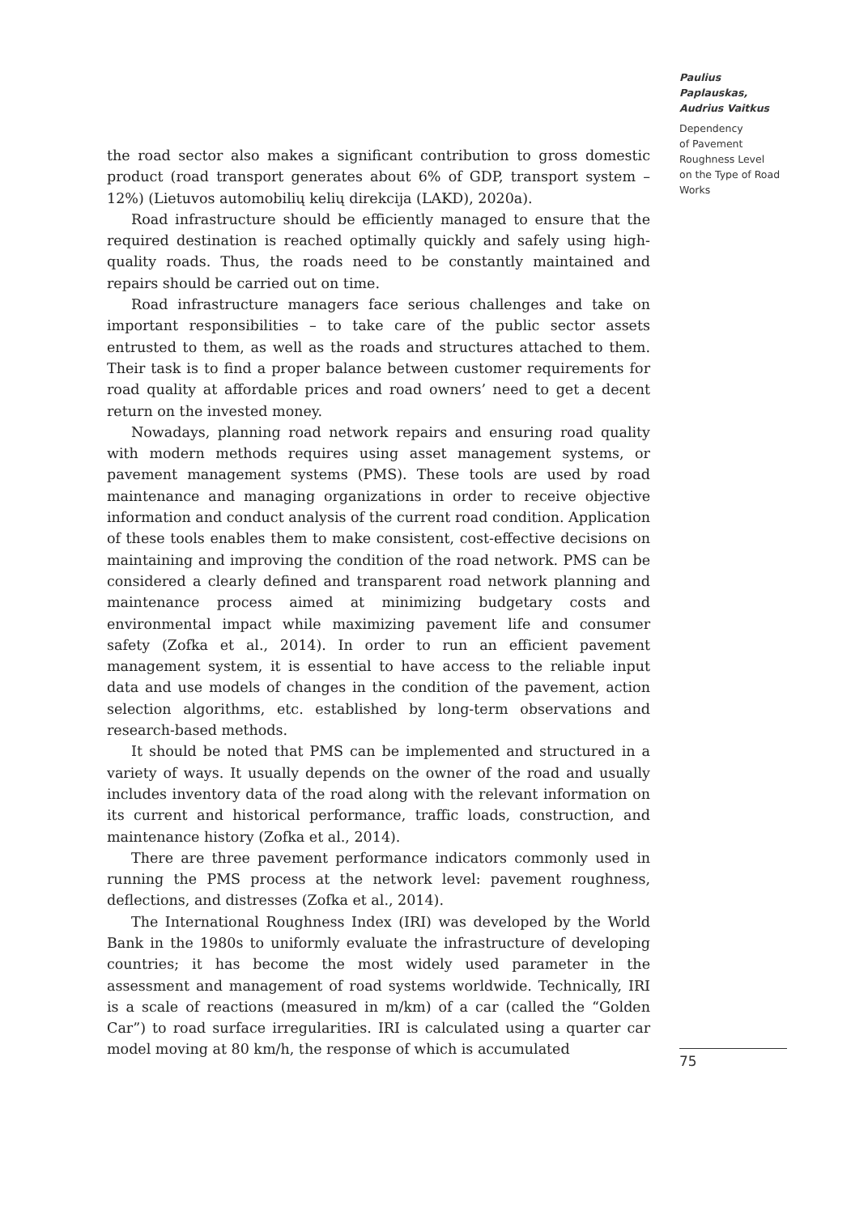the road sector also makes a significant contribution to gross domestic product (road transport generates about 6% of GDP, transport system – 12%) (Lietuvos automobilių kelių direkcija (LAKD), 2020a).
Road infrastructure should be efficiently managed to ensure that the required destination is reached optimally quickly and safely using high-quality roads. Thus, the roads need to be constantly maintained and repairs should be carried out on time.
Road infrastructure managers face serious challenges and take on important responsibilities – to take care of the public sector assets entrusted to them, as well as the roads and structures attached to them. Their task is to find a proper balance between customer requirements for road quality at affordable prices and road owners’ need to get a decent return on the invested money.
Nowadays, planning road network repairs and ensuring road quality with modern methods requires using asset management systems, or pavement management systems (PMS). These tools are used by road maintenance and managing organizations in order to receive objective information and conduct analysis of the current road condition. Application of these tools enables them to make consistent, cost-effective decisions on maintaining and improving the condition of the road network. PMS can be considered a clearly defined and transparent road network planning and maintenance process aimed at minimizing budgetary costs and environmental impact while maximizing pavement life and consumer safety (Zofka et al., 2014). In order to run an efficient pavement management system, it is essential to have access to the reliable input data and use models of changes in the condition of the pavement, action selection algorithms, etc. established by long-term observations and research-based methods.
It should be noted that PMS can be implemented and structured in a variety of ways. It usually depends on the owner of the road and usually includes inventory data of the road along with the relevant information on its current and historical performance, traffic loads, construction, and maintenance history (Zofka et al., 2014).
There are three pavement performance indicators commonly used in running the PMS process at the network level: pavement roughness, deflections, and distresses (Zofka et al., 2014).
The International Roughness Index (IRI) was developed by the World Bank in the 1980s to uniformly evaluate the infrastructure of developing countries; it has become the most widely used parameter in the assessment and management of road systems worldwide. Technically, IRI is a scale of reactions (measured in m/km) of a car (called the “Golden Car”) to road surface irregularities. IRI is calculated using a quarter car model moving at 80 km/h, the response of which is accumulated
Paulius Paplauskas,
Audrius Vaitkus
Dependency
of Pavement
Roughness Level
on the Type of Road
Works
75